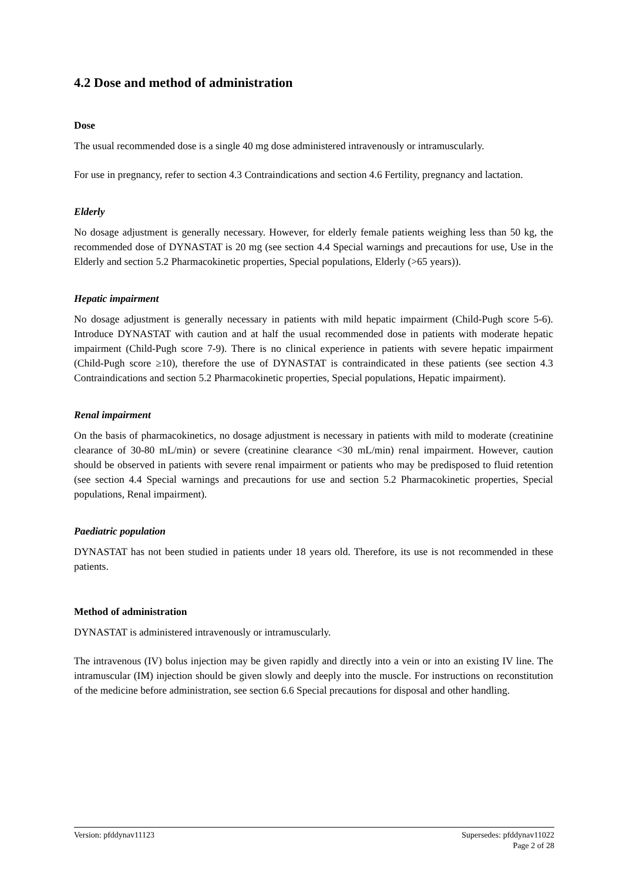4.2 Dose and method of administration
Dose
The usual recommended dose is a single 40 mg dose administered intravenously or intramuscularly.
For use in pregnancy, refer to section 4.3 Contraindications and section 4.6 Fertility, pregnancy and lactation.
Elderly
No dosage adjustment is generally necessary. However, for elderly female patients weighing less than 50 kg, the recommended dose of DYNASTAT is 20 mg (see section 4.4 Special warnings and precautions for use, Use in the Elderly and section 5.2 Pharmacokinetic properties, Special populations, Elderly (>65 years)).
Hepatic impairment
No dosage adjustment is generally necessary in patients with mild hepatic impairment (Child-Pugh score 5-6). Introduce DYNASTAT with caution and at half the usual recommended dose in patients with moderate hepatic impairment (Child-Pugh score 7-9). There is no clinical experience in patients with severe hepatic impairment (Child-Pugh score ≥10), therefore the use of DYNASTAT is contraindicated in these patients (see section 4.3 Contraindications and section 5.2 Pharmacokinetic properties, Special populations, Hepatic impairment).
Renal impairment
On the basis of pharmacokinetics, no dosage adjustment is necessary in patients with mild to moderate (creatinine clearance of 30-80 mL/min) or severe (creatinine clearance <30 mL/min) renal impairment. However, caution should be observed in patients with severe renal impairment or patients who may be predisposed to fluid retention (see section 4.4 Special warnings and precautions for use and section 5.2 Pharmacokinetic properties, Special populations, Renal impairment).
Paediatric population
DYNASTAT has not been studied in patients under 18 years old. Therefore, its use is not recommended in these patients.
Method of administration
DYNASTAT is administered intravenously or intramuscularly.
The intravenous (IV) bolus injection may be given rapidly and directly into a vein or into an existing IV line. The intramuscular (IM) injection should be given slowly and deeply into the muscle. For instructions on reconstitution of the medicine before administration, see section 6.6 Special precautions for disposal and other handling.
Version: pfddynav11123 Supersedes: pfddynav11022
Page 2 of 28